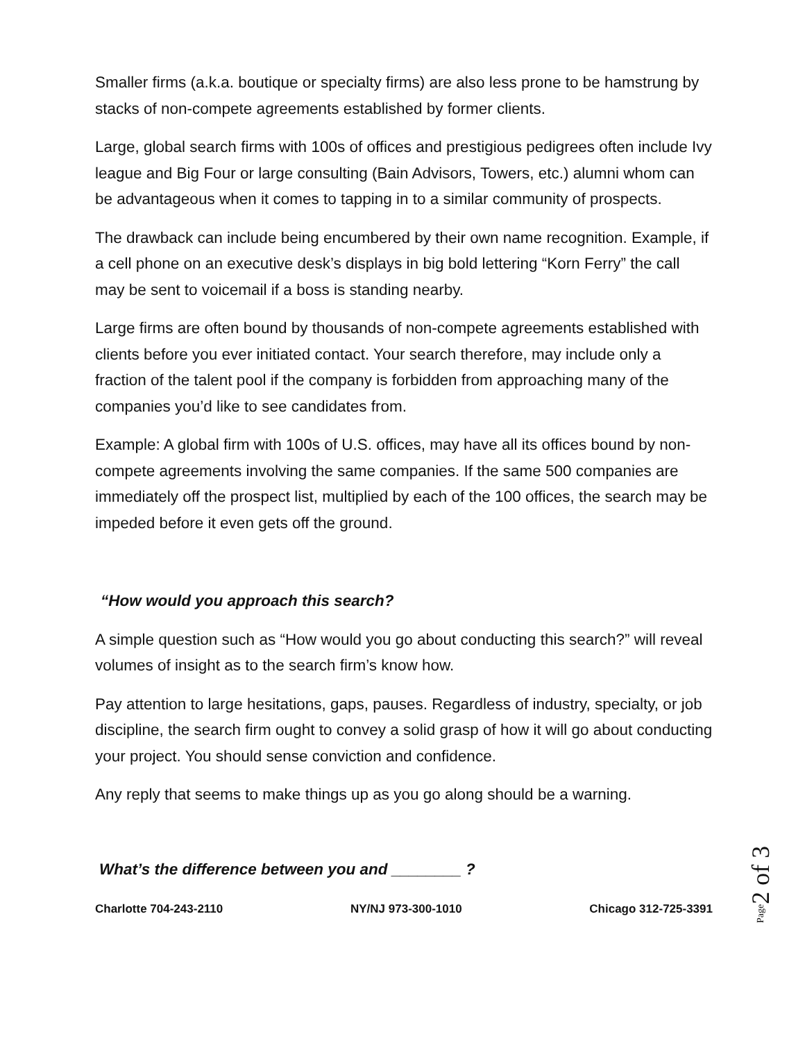Smaller firms (a.k.a. boutique or specialty firms) are also less prone to be hamstrung by stacks of non-compete agreements established by former clients.
Large, global search firms with 100s of offices and prestigious pedigrees often include Ivy league and Big Four or large consulting (Bain Advisors, Towers, etc.) alumni whom can be advantageous when it comes to tapping in to a similar community of prospects.
The drawback can include being encumbered by their own name recognition. Example, if a cell phone on an executive desk’s displays in big bold lettering “Korn Ferry” the call may be sent to voicemail if a boss is standing nearby.
Large firms are often bound by thousands of non-compete agreements established with clients before you ever initiated contact. Your search therefore, may include only a fraction of the talent pool if the company is forbidden from approaching many of the companies you’d like to see candidates from.
Example: A global firm with 100s of U.S. offices, may have all its offices bound by non-compete agreements involving the same companies. If the same 500 companies are immediately off the prospect list, multiplied by each of the 100 offices, the search may be impeded before it even gets off the ground.
“How would you approach this search?
A simple question such as “How would you go about conducting this search?” will reveal volumes of insight as to the search firm’s know how.
Pay attention to large hesitations, gaps, pauses. Regardless of industry, specialty, or job discipline, the search firm ought to convey a solid grasp of how it will go about conducting your project. You should sense conviction and confidence.
Any reply that seems to make things up as you go along should be a warning.
What’s the difference between you and ________ ?
Charlotte 704-243-2110 NY/NJ 973-300-1010 Chicago 312-725-3391
Page2 of 3